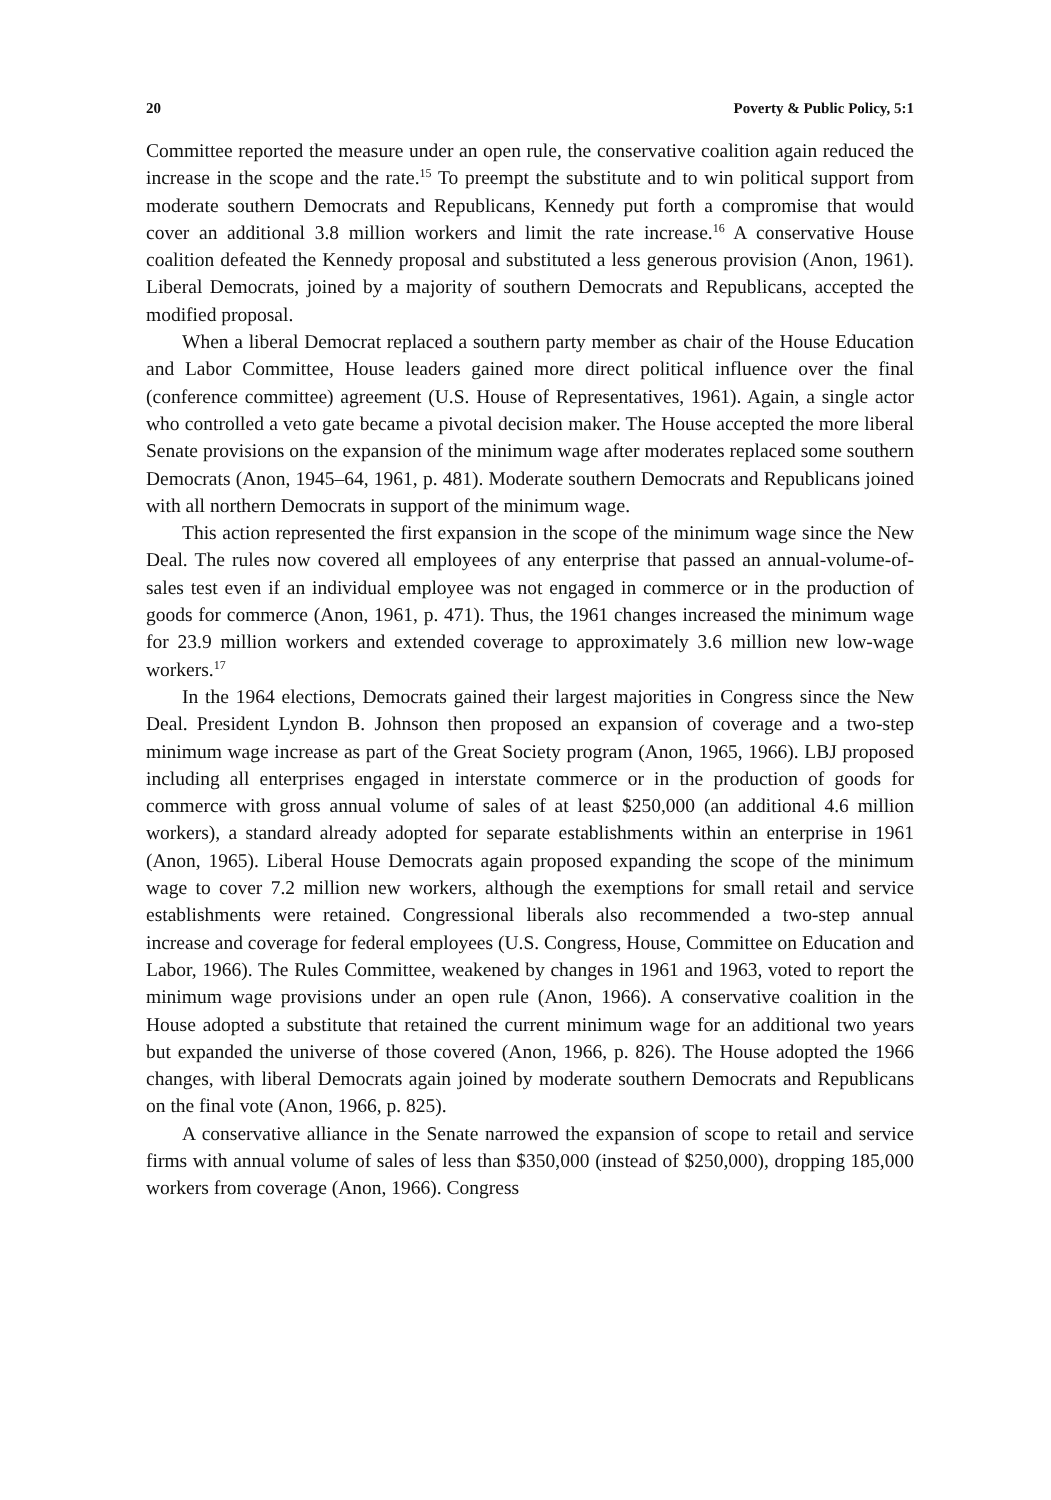20 Poverty & Public Policy, 5:1
Committee reported the measure under an open rule, the conservative coalition again reduced the increase in the scope and the rate.<sup>15</sup> To preempt the substitute and to win political support from moderate southern Democrats and Republicans, Kennedy put forth a compromise that would cover an additional 3.8 million workers and limit the rate increase.<sup>16</sup> A conservative House coalition defeated the Kennedy proposal and substituted a less generous provision (Anon, 1961). Liberal Democrats, joined by a majority of southern Democrats and Republicans, accepted the modified proposal.
When a liberal Democrat replaced a southern party member as chair of the House Education and Labor Committee, House leaders gained more direct political influence over the final (conference committee) agreement (U.S. House of Representatives, 1961). Again, a single actor who controlled a veto gate became a pivotal decision maker. The House accepted the more liberal Senate provisions on the expansion of the minimum wage after moderates replaced some southern Democrats (Anon, 1945–64, 1961, p. 481). Moderate southern Democrats and Republicans joined with all northern Democrats in support of the minimum wage.
This action represented the first expansion in the scope of the minimum wage since the New Deal. The rules now covered all employees of any enterprise that passed an annual-volume-of-sales test even if an individual employee was not engaged in commerce or in the production of goods for commerce (Anon, 1961, p. 471). Thus, the 1961 changes increased the minimum wage for 23.9 million workers and extended coverage to approximately 3.6 million new low-wage workers.<sup>17</sup>
In the 1964 elections, Democrats gained their largest majorities in Congress since the New Deal. President Lyndon B. Johnson then proposed an expansion of coverage and a two-step minimum wage increase as part of the Great Society program (Anon, 1965, 1966). LBJ proposed including all enterprises engaged in interstate commerce or in the production of goods for commerce with gross annual volume of sales of at least $250,000 (an additional 4.6 million workers), a standard already adopted for separate establishments within an enterprise in 1961 (Anon, 1965). Liberal House Democrats again proposed expanding the scope of the minimum wage to cover 7.2 million new workers, although the exemptions for small retail and service establishments were retained. Congressional liberals also recommended a two-step annual increase and coverage for federal employees (U.S. Congress, House, Committee on Education and Labor, 1966). The Rules Committee, weakened by changes in 1961 and 1963, voted to report the minimum wage provisions under an open rule (Anon, 1966). A conservative coalition in the House adopted a substitute that retained the current minimum wage for an additional two years but expanded the universe of those covered (Anon, 1966, p. 826). The House adopted the 1966 changes, with liberal Democrats again joined by moderate southern Democrats and Republicans on the final vote (Anon, 1966, p. 825).
A conservative alliance in the Senate narrowed the expansion of scope to retail and service firms with annual volume of sales of less than $350,000 (instead of $250,000), dropping 185,000 workers from coverage (Anon, 1966). Congress